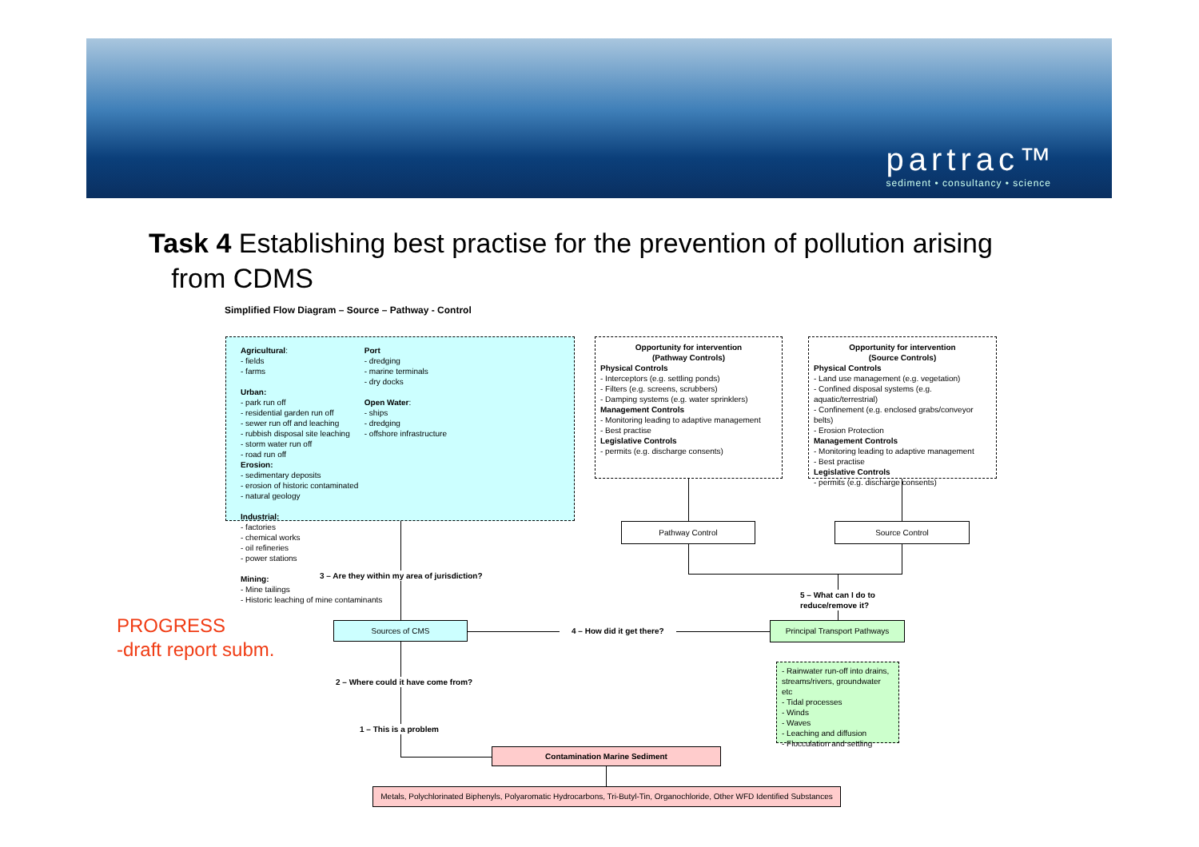partrac™
sediment • consultancy • science
Task 4 Establishing best practise for the prevention of pollution arising
from CDMS
Simplified Flow Diagram – Source – Pathway - Control
Agricultural:
- fields
- farms
Urban:
- park run off
- residential garden run off
- sewer run off and leaching
- rubbish disposal site leaching
- storm water run off
- road run off
Port
- dredging
- marine terminals
- dry docks
Open Water:
- ships
- dredging
- offshore infrastructure
Erosion:
- sedimentary deposits
- erosion of historic contaminated
- natural geology
Industrial:
- factories
- chemical works
- oil refineries
- power stations
Mining:
- Mine tailings
- Historic leaching of mine contaminants
Opportunity for intervention
(Pathway Controls)
Physical Controls
- Interceptors (e.g. settling ponds)
- Filters (e.g. screens, scrubbers)
- Damping systems (e.g. water sprinklers)
Management Controls
- Monitoring leading to adaptive management
- Best practise
Legislative Controls
- permits (e.g. discharge consents)
Opportunity for intervention
(Source Controls)
Physical Controls
- Land use management (e.g. vegetation)
- Confined disposal systems (e.g. aquatic/terrestrial)
- Confinement (e.g. enclosed grabs/conveyor belts)
- Erosion Protection
Management Controls
- Monitoring leading to adaptive management
- Best practise
Legislative Controls
- permits (e.g. discharge consents)
Pathway Control Source Control
3 – Are they within my area of jurisdiction?
5 – What can I do to
reduce/remove it?
Sources of CMS
4 – How did it get there?
Principal Transport Pathways
- Rainwater run-off into drains, streams/rivers, groundwater etc
- Tidal processes
- Winds
- Waves
- Leaching and diffusion
- Flocculation and settling
2 – Where could it have come from?
1 – This is a problem
Contamination Marine Sediment
Metals, Polychlorinated Biphenyls, Polyaromatic Hydrocarbons, Tri-Butyl-Tin, Organochloride, Other WFD Identified Substances
PROGRESS
-draft report subm.